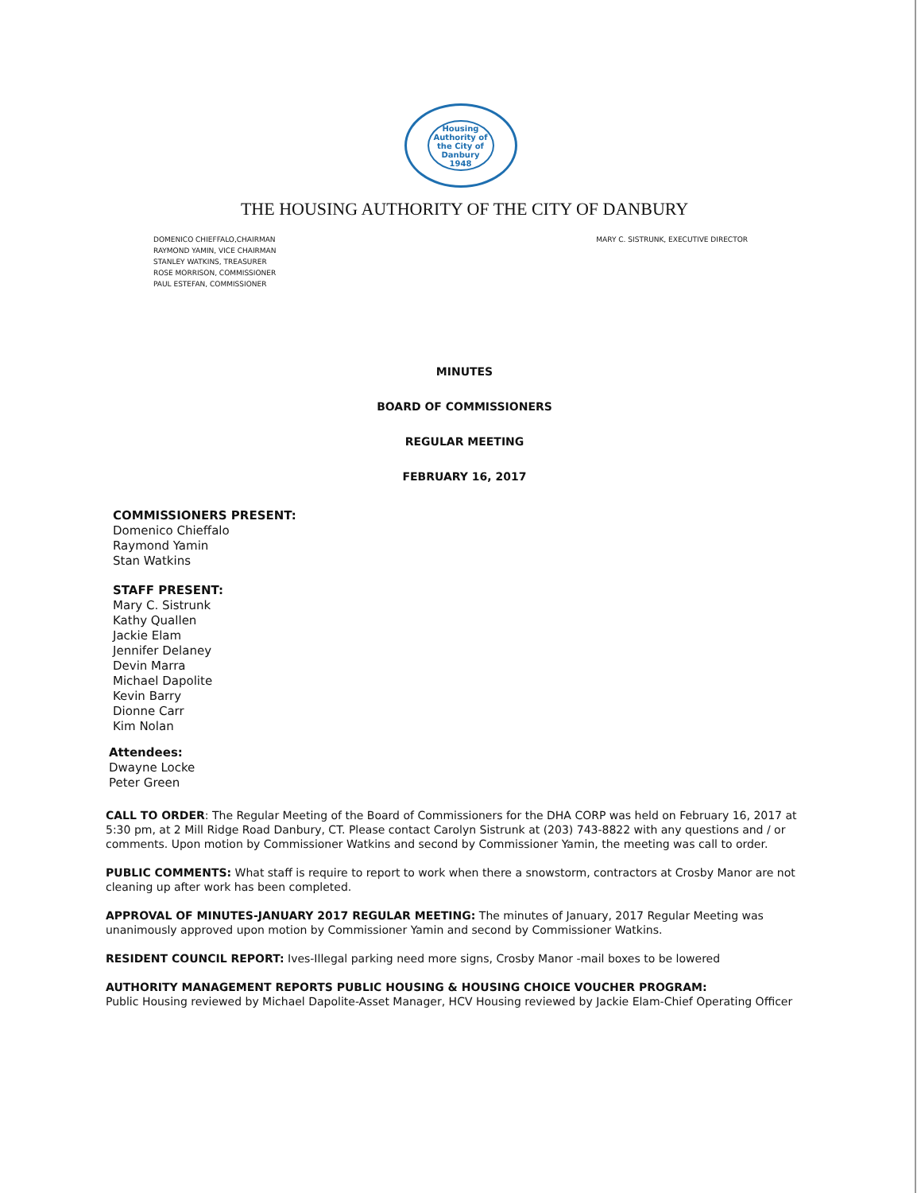Housing Authority of the City of Danbury
1948
THE HOUSING AUTHORITY OF THE CITY OF DANBURY
DOMENICO CHIEFFALO,CHAIRMAN
RAYMOND YAMIN, VICE CHAIRMAN
STANLEY WATKINS, TREASURER
ROSE MORRISON, COMMISSIONER
PAUL ESTEFAN, COMMISSIONER
MARY C. SISTRUNK, EXECUTIVE DIRECTOR
MINUTES
BOARD OF COMMISSIONERS
REGULAR MEETING
FEBRUARY 16, 2017
COMMISSIONERS PRESENT:
Domenico Chieffalo
Raymond Yamin
Stan Watkins
STAFF PRESENT:
Mary C. Sistrunk
Kathy Quallen
Jackie Elam
Jennifer Delaney
Devin Marra
Michael Dapolite
Kevin Barry
Dionne Carr
Kim Nolan
Attendees:
Dwayne Locke
Peter Green
CALL TO ORDER: The Regular Meeting of the Board of Commissioners for the DHA CORP was held on February 16, 2017 at 5:30 pm, at 2 Mill Ridge Road Danbury, CT. Please contact Carolyn Sistrunk at (203) 743-8822 with any questions and / or comments. Upon motion by Commissioner Watkins and second by Commissioner Yamin, the meeting was call to order.
PUBLIC COMMENTS: What staff is require to report to work when there a snowstorm, contractors at Crosby Manor are not cleaning up after work has been completed.
APPROVAL OF MINUTES-JANUARY 2017 REGULAR MEETING: The minutes of January, 2017 Regular Meeting was unanimously approved upon motion by Commissioner Yamin and second by Commissioner Watkins.
RESIDENT COUNCIL REPORT: Ives-Illegal parking need more signs, Crosby Manor -mail boxes to be lowered
AUTHORITY MANAGEMENT REPORTS PUBLIC HOUSING & HOUSING CHOICE VOUCHER PROGRAM:
Public Housing reviewed by Michael Dapolite-Asset Manager, HCV Housing reviewed by Jackie Elam-Chief Operating Officer